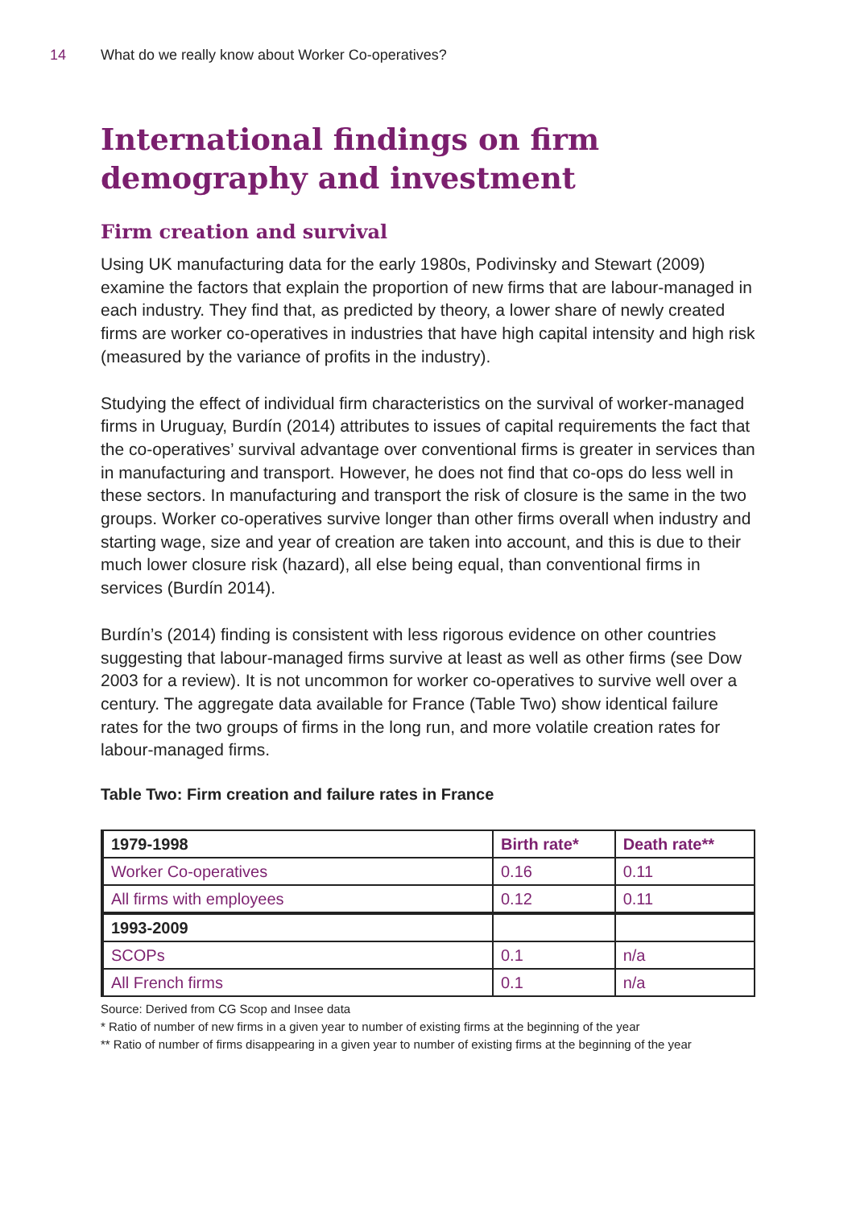14 What do we really know about Worker Co-operatives?
International findings on firm demography and investment
Firm creation and survival
Using UK manufacturing data for the early 1980s, Podivinsky and Stewart (2009) examine the factors that explain the proportion of new firms that are labour-managed in each industry. They find that, as predicted by theory, a lower share of newly created firms are worker co-operatives in industries that have high capital intensity and high risk (measured by the variance of profits in the industry).
Studying the effect of individual firm characteristics on the survival of worker-managed firms in Uruguay, Burdín (2014) attributes to issues of capital requirements the fact that the co-operatives’ survival advantage over conventional firms is greater in services than in manufacturing and transport. However, he does not find that co-ops do less well in these sectors. In manufacturing and transport the risk of closure is the same in the two groups. Worker co-operatives survive longer than other firms overall when industry and starting wage, size and year of creation are taken into account, and this is due to their much lower closure risk (hazard), all else being equal, than conventional firms in services (Burdín 2014).
Burdín’s (2014) finding is consistent with less rigorous evidence on other countries suggesting that labour-managed firms survive at least as well as other firms (see Dow 2003 for a review). It is not uncommon for worker co-operatives to survive well over a century. The aggregate data available for France (Table Two) show identical failure rates for the two groups of firms in the long run, and more volatile creation rates for labour-managed firms.
Table Two: Firm creation and failure rates in France
| 1979-1998 | Birth rate* | Death rate** |
| --- | --- | --- |
| Worker Co-operatives | 0.16 | 0.11 |
| All firms with employees | 0.12 | 0.11 |
| 1993-2009 | | |
| SCOPs | 0.1 | n/a |
| All French firms | 0.1 | n/a |
Source: Derived from CG Scop and Insee data
* Ratio of number of new firms in a given year to number of existing firms at the beginning of the year
** Ratio of number of firms disappearing in a given year to number of existing firms at the beginning of the year